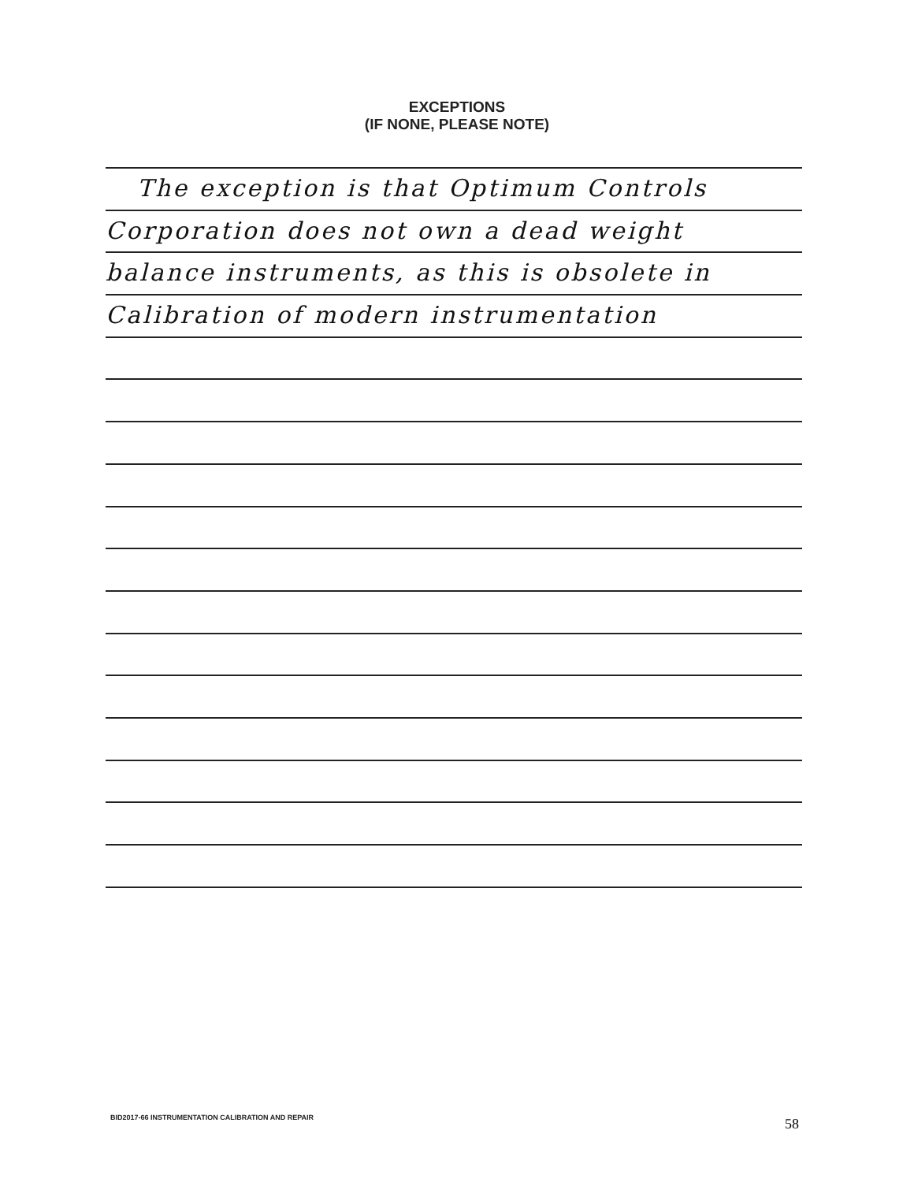EXCEPTIONS
(IF NONE, PLEASE NOTE)
The exception is that Optimum Controls
Corporation does not own a dead weight
balance instruments, as this is obsolete in
Calibration of modern instrumentation
BID2017-66 INSTRUMENTATION CALIBRATION AND REPAIR
58